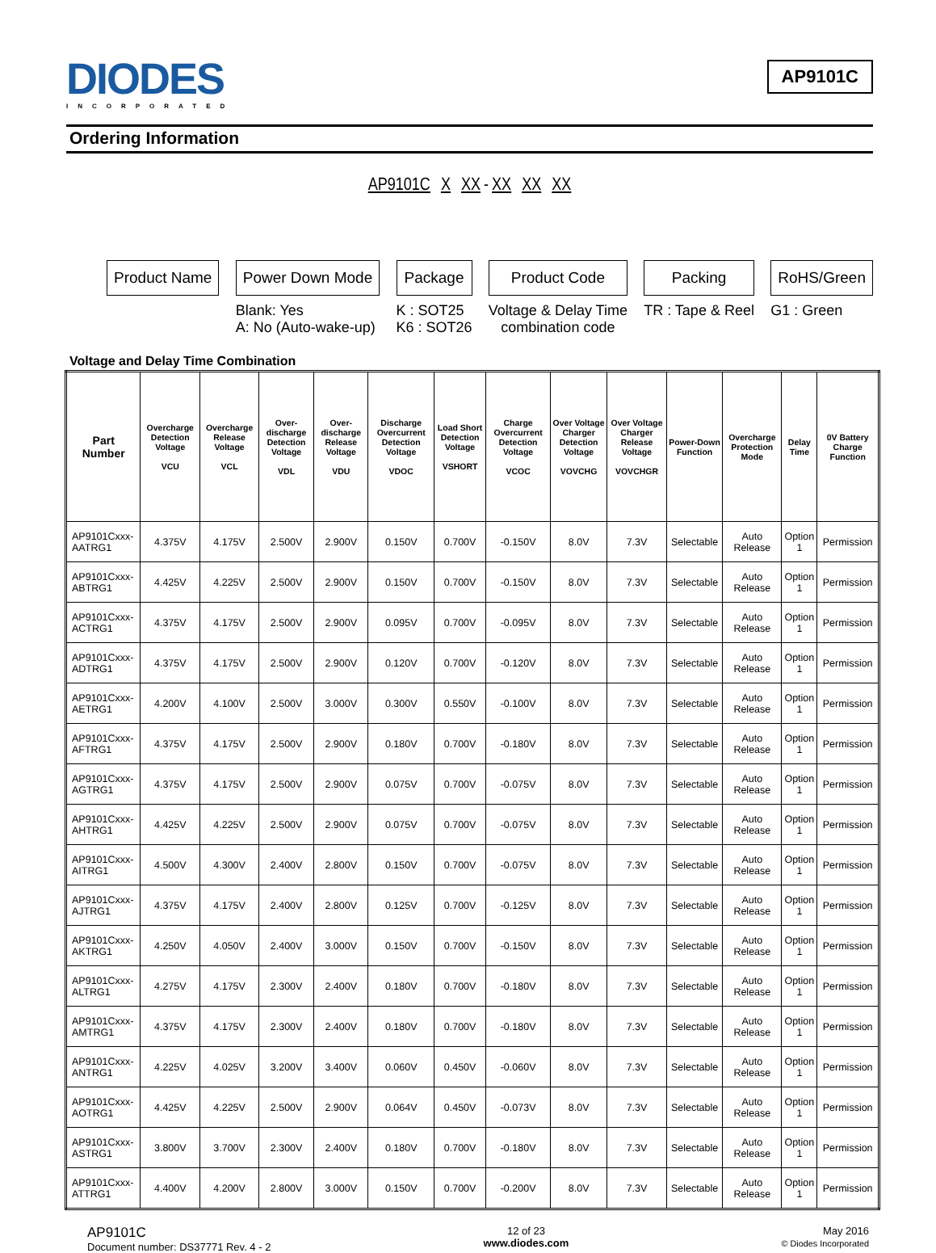DIODES
INCORPORATED
AP9101C
Ordering Information
AP9101C X XX - XX XX XX
Product Name Power Down Mode
Blank: Yes
A: No (Auto-wake-up)
Package
K : SOT25
K6 : SOT26
Product Code
Voltage & Delay Time
combination code
Packing
TR : Tape & Reel
RoHS/Green
G1 : Green
Voltage and Delay Time Combination
| Part Number | Overcharge Detection Voltage VCU | Overcharge Release Voltage VCL | Over-discharge Detection Voltage VDL | Over-discharge Release Voltage VDU | Discharge Overcurrent Detection Voltage VDOC | Load Short Detection Voltage VSHORT | Charge Overcurrent Detection Voltage VCOC | Over Voltage Charger Detection Voltage VOVCHG | Over Voltage Charger Release Voltage VOVCHGR | Power-Down Function | Overcharge Protection Mode | Delay Time | 0V Battery Charge Function |
| --- | --- | --- | --- | --- | --- | --- | --- | --- | --- | --- | --- | --- | --- |
| AP9101Cxxx-AATRG1 | 4.375V | 4.175V | 2.500V | 2.900V | 0.150V | 0.700V | -0.150V | 8.0V | 7.3V | Selectable | Auto Release | Option 1 | Permission |
| AP9101Cxxx-ABTRG1 | 4.425V | 4.225V | 2.500V | 2.900V | 0.150V | 0.700V | -0.150V | 8.0V | 7.3V | Selectable | Auto Release | Option 1 | Permission |
| AP9101Cxxx-ACTRG1 | 4.375V | 4.175V | 2.500V | 2.900V | 0.095V | 0.700V | -0.095V | 8.0V | 7.3V | Selectable | Auto Release | Option 1 | Permission |
| AP9101Cxxx-ADTRG1 | 4.375V | 4.175V | 2.500V | 2.900V | 0.120V | 0.700V | -0.120V | 8.0V | 7.3V | Selectable | Auto Release | Option 1 | Permission |
| AP9101Cxxx-AETRG1 | 4.200V | 4.100V | 2.500V | 3.000V | 0.300V | 0.550V | -0.100V | 8.0V | 7.3V | Selectable | Auto Release | Option 1 | Permission |
| AP9101Cxxx-AFTRG1 | 4.375V | 4.175V | 2.500V | 2.900V | 0.180V | 0.700V | -0.180V | 8.0V | 7.3V | Selectable | Auto Release | Option 1 | Permission |
| AP9101Cxxx-AGTRG1 | 4.375V | 4.175V | 2.500V | 2.900V | 0.075V | 0.700V | -0.075V | 8.0V | 7.3V | Selectable | Auto Release | Option 1 | Permission |
| AP9101Cxxx-AHTRG1 | 4.425V | 4.225V | 2.500V | 2.900V | 0.075V | 0.700V | -0.075V | 8.0V | 7.3V | Selectable | Auto Release | Option 1 | Permission |
| AP9101Cxxx-AITRG1 | 4.500V | 4.300V | 2.400V | 2.800V | 0.150V | 0.700V | -0.075V | 8.0V | 7.3V | Selectable | Auto Release | Option 1 | Permission |
| AP9101Cxxx-AJTRG1 | 4.375V | 4.175V | 2.400V | 2.800V | 0.125V | 0.700V | -0.125V | 8.0V | 7.3V | Selectable | Auto Release | Option 1 | Permission |
| AP9101Cxxx-AKTRG1 | 4.250V | 4.050V | 2.400V | 3.000V | 0.150V | 0.700V | -0.150V | 8.0V | 7.3V | Selectable | Auto Release | Option 1 | Permission |
| AP9101Cxxx-ALTRG1 | 4.275V | 4.175V | 2.300V | 2.400V | 0.180V | 0.700V | -0.180V | 8.0V | 7.3V | Selectable | Auto Release | Option 1 | Permission |
| AP9101Cxxx-AMTRG1 | 4.375V | 4.175V | 2.300V | 2.400V | 0.180V | 0.700V | -0.180V | 8.0V | 7.3V | Selectable | Auto Release | Option 1 | Permission |
| AP9101Cxxx-ANTRG1 | 4.225V | 4.025V | 3.200V | 3.400V | 0.060V | 0.450V | -0.060V | 8.0V | 7.3V | Selectable | Auto Release | Option 1 | Permission |
| AP9101Cxxx-AOTRG1 | 4.425V | 4.225V | 2.500V | 2.900V | 0.064V | 0.450V | -0.073V | 8.0V | 7.3V | Selectable | Auto Release | Option 1 | Permission |
| AP9101Cxxx-ASTRG1 | 3.800V | 3.700V | 2.300V | 2.400V | 0.180V | 0.700V | -0.180V | 8.0V | 7.3V | Selectable | Auto Release | Option 1 | Permission |
| AP9101Cxxx-ATTRG1 | 4.400V | 4.200V | 2.800V | 3.000V | 0.150V | 0.700V | -0.200V | 8.0V | 7.3V | Selectable | Auto Release | Option 1 | Permission |
AP9101C
Document number: DS37771 Rev. 4 - 2
12 of 23
www.diodes.com
May 2016
© Diodes Incorporated